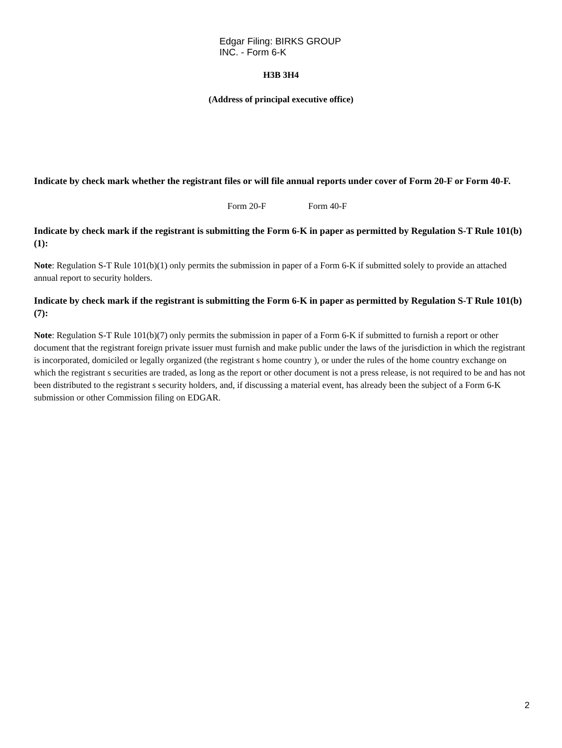Edgar Filing: BIRKS GROUP INC. - Form 6-K
H3B 3H4
(Address of principal executive office)
Indicate by check mark whether the registrant files or will file annual reports under cover of Form 20-F or Form 40-F.
Form 20-F Form 40-F
Indicate by check mark if the registrant is submitting the Form 6-K in paper as permitted by Regulation S-T Rule 101(b)(1):
Note: Regulation S-T Rule 101(b)(1) only permits the submission in paper of a Form 6-K if submitted solely to provide an attached annual report to security holders.
Indicate by check mark if the registrant is submitting the Form 6-K in paper as permitted by Regulation S-T Rule 101(b)(7):
Note: Regulation S-T Rule 101(b)(7) only permits the submission in paper of a Form 6-K if submitted to furnish a report or other document that the registrant foreign private issuer must furnish and make public under the laws of the jurisdiction in which the registrant is incorporated, domiciled or legally organized (the registrant s home country ), or under the rules of the home country exchange on which the registrant s securities are traded, as long as the report or other document is not a press release, is not required to be and has not been distributed to the registrant s security holders, and, if discussing a material event, has already been the subject of a Form 6-K submission or other Commission filing on EDGAR.
2